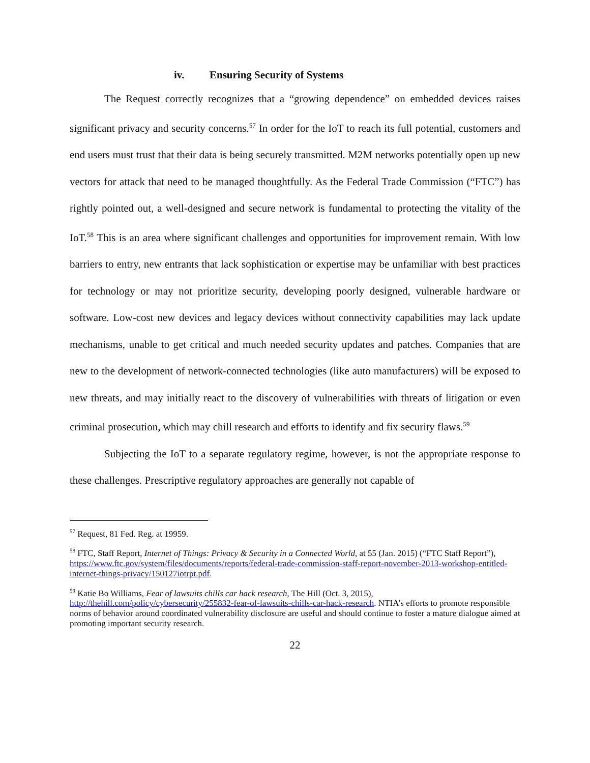iv. Ensuring Security of Systems
The Request correctly recognizes that a “growing dependence” on embedded devices raises significant privacy and security concerns.<sup>57</sup> In order for the IoT to reach its full potential, customers and end users must trust that their data is being securely transmitted. M2M networks potentially open up new vectors for attack that need to be managed thoughtfully. As the Federal Trade Commission (“FTC”) has rightly pointed out, a well-designed and secure network is fundamental to protecting the vitality of the IoT.<sup>58</sup> This is an area where significant challenges and opportunities for improvement remain. With low barriers to entry, new entrants that lack sophistication or expertise may be unfamiliar with best practices for technology or may not prioritize security, developing poorly designed, vulnerable hardware or software. Low-cost new devices and legacy devices without connectivity capabilities may lack update mechanisms, unable to get critical and much needed security updates and patches. Companies that are new to the development of network-connected technologies (like auto manufacturers) will be exposed to new threats, and may initially react to the discovery of vulnerabilities with threats of litigation or even criminal prosecution, which may chill research and efforts to identify and fix security flaws.<sup>59</sup>
Subjecting the IoT to a separate regulatory regime, however, is not the appropriate response to these challenges. Prescriptive regulatory approaches are generally not capable of
<sup>57</sup> Request, 81 Fed. Reg. at 19959.
<sup>58</sup> FTC, Staff Report, Internet of Things: Privacy & Security in a Connected World, at 55 (Jan. 2015) (“FTC Staff Report”), https://www.ftc.gov/system/files/documents/reports/federal-trade-commission-staff-report-november-2013-workshop-entitled-internet-things-privacy/150127iotrpt.pdf.
<sup>59</sup> Katie Bo Williams, Fear of lawsuits chills car hack research, The Hill (Oct. 3, 2015), http://thehill.com/policy/cybersecurity/255832-fear-of-lawsuits-chills-car-hack-research. NTIA’s efforts to promote responsible norms of behavior around coordinated vulnerability disclosure are useful and should continue to foster a mature dialogue aimed at promoting important security research.
22